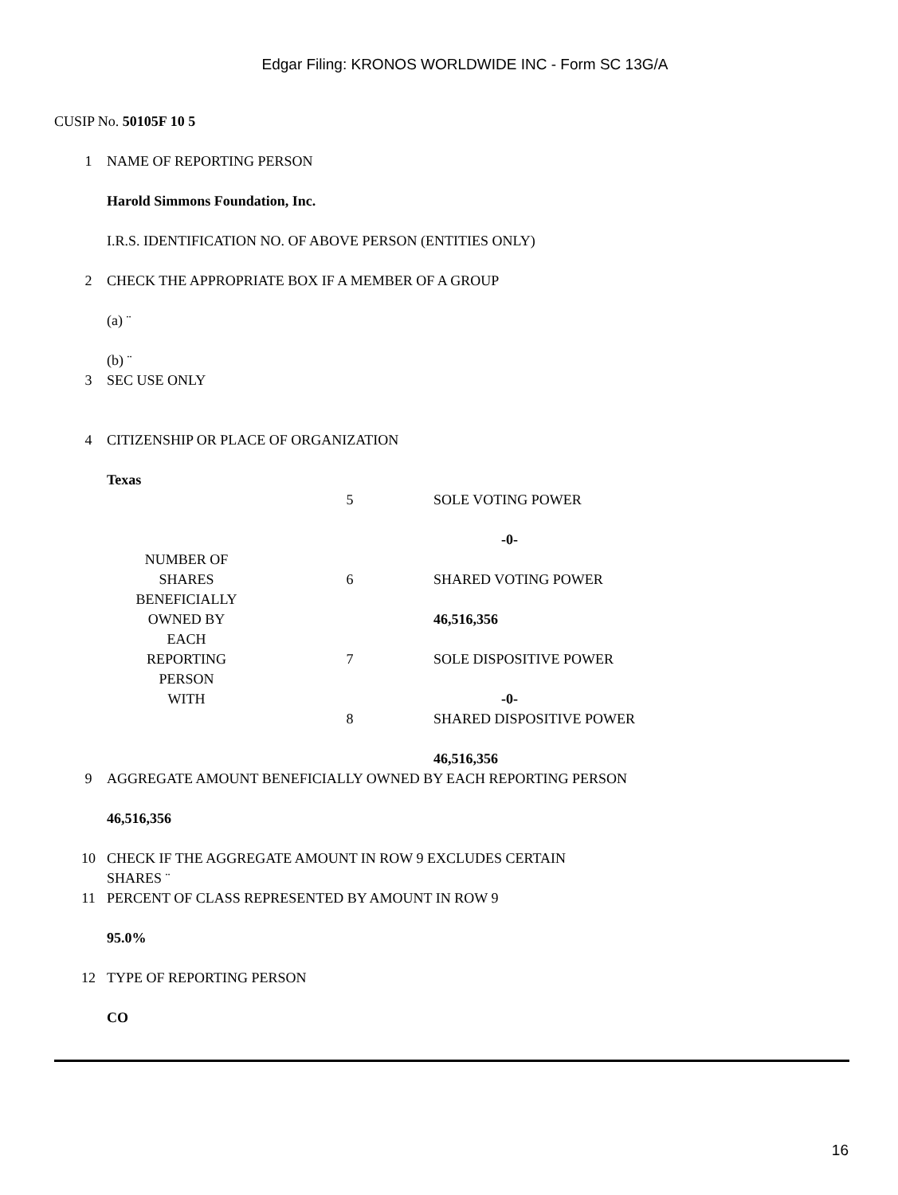Edgar Filing: KRONOS WORLDWIDE INC - Form SC 13G/A
CUSIP No. 50105F 10 5
| 1 | NAME OF REPORTING PERSON Harold Simmons Foundation, Inc. I.R.S. IDENTIFICATION NO. OF ABOVE PERSON (ENTITIES ONLY) | | |
| 2 | CHECK THE APPROPRIATE BOX IF A MEMBER OF A GROUP (a) ¨ (b) ¨ | | |
| 3 | SEC USE ONLY | | |
| 4 | CITIZENSHIP OR PLACE OF ORGANIZATION Texas | | |
| | NUMBER OF SHARES BENEFICIALLY OWNED BY EACH REPORTING PERSON WITH | 5 | SOLE VOTING POWER -0- |
| | | 6 | SHARED VOTING POWER 46,516,356 |
| | | 7 | SOLE DISPOSITIVE POWER -0- |
| | | 8 | SHARED DISPOSITIVE POWER 46,516,356 |
| 9 | AGGREGATE AMOUNT BENEFICIALLY OWNED BY EACH REPORTING PERSON 46,516,356 | | |
| 10 | CHECK IF THE AGGREGATE AMOUNT IN ROW 9 EXCLUDES CERTAIN SHARES ¨ | | |
| 11 | PERCENT OF CLASS REPRESENTED BY AMOUNT IN ROW 9 95.0% | | |
| 12 | TYPE OF REPORTING PERSON CO | | |
16